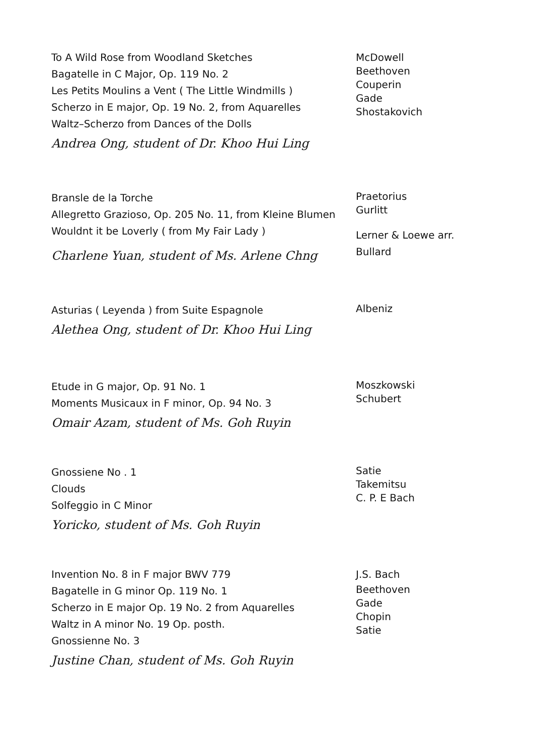To A Wild Rose from Woodland Sketches
Bagatelle in C Major, Op. 119 No. 2
Les Petits Moulins a Vent ( The Little Windmills )
Scherzo in E major, Op. 19 No. 2, from Aquarelles
Waltz–Scherzo from Dances of the Dolls
Andrea Ong, student of Dr. Khoo Hui Ling
McDowell
Beethoven
Couperin
Gade
Shostakovich
Bransle de la Torche
Allegretto Grazioso, Op. 205 No. 11, from Kleine Blumen
Wouldnt it be Loverly ( from My Fair Lady )
Charlene Yuan, student of Ms. Arlene Chng
Praetorius
Gurlitt
Lerner & Loewe arr.
Bullard
Asturias ( Leyenda ) from Suite Espagnole
Alethea Ong, student of Dr. Khoo Hui Ling
Albeniz
Etude in G major, Op. 91 No. 1
Moments Musicaux in F minor, Op. 94 No. 3
Omair Azam, student of Ms. Goh Ruyin
Moszkowski
Schubert
Gnossiene No . 1
Clouds
Solfeggio in C Minor
Yoricko, student of Ms. Goh Ruyin
Satie
Takemitsu
C. P. E Bach
Invention No. 8 in F major BWV 779
Bagatelle in G minor Op. 119 No. 1
Scherzo in E major Op. 19 No. 2 from Aquarelles
Waltz in A minor No. 19 Op. posth.
Gnossienne No. 3
Justine Chan, student of Ms. Goh Ruyin
J.S. Bach
Beethoven
Gade
Chopin
Satie